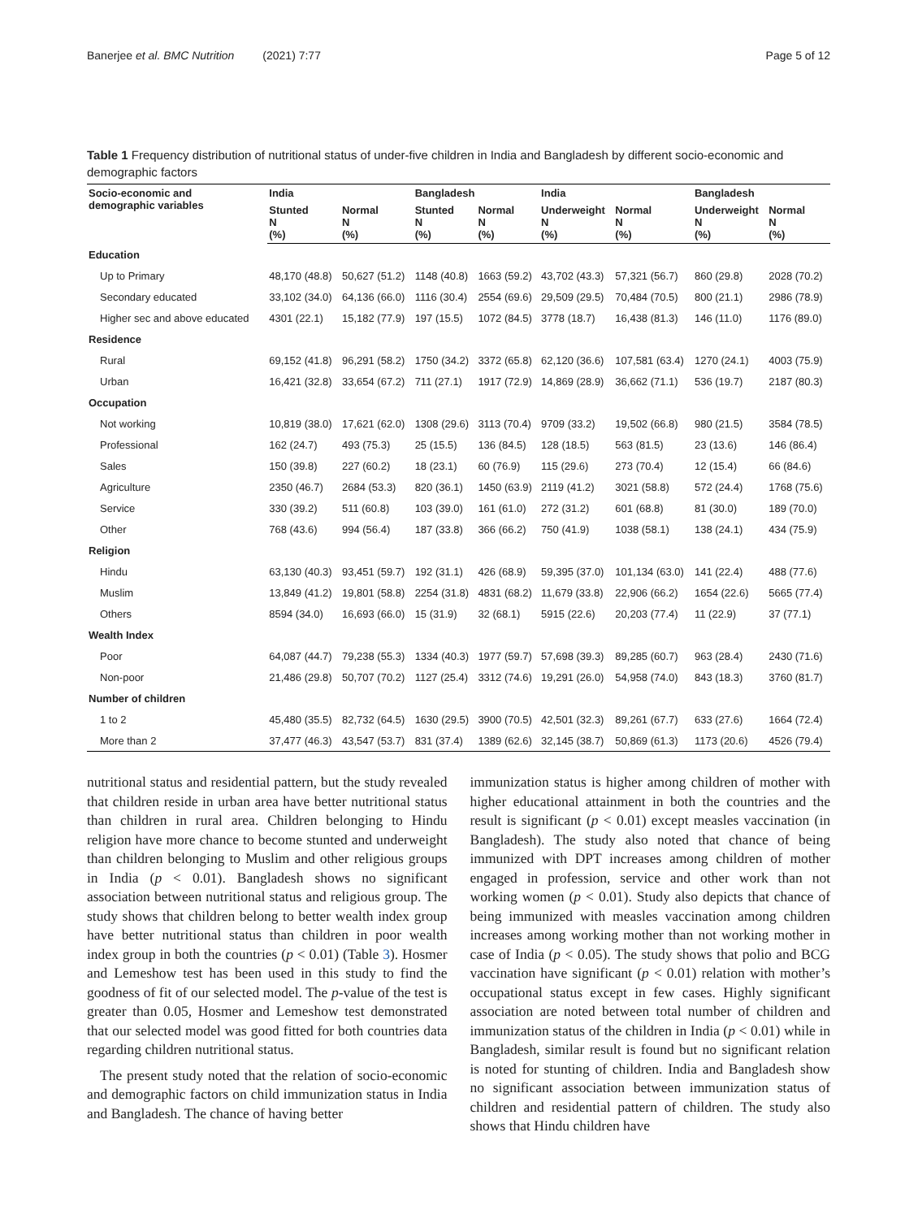Banerjee et al. BMC Nutrition (2021) 7:77 Page 5 of 12
Table 1 Frequency distribution of nutritional status of under-five children in India and Bangladesh by different socio-economic and demographic factors
| Socio-economic and demographic variables | India | | Bangladesh | | India | | Bangladesh | |
| --- | --- | --- | --- | --- | --- | --- | --- | --- |
| | Stunted N (%) | Normal N (%) | Stunted N (%) | Normal N (%) | Underweight N (%) | Normal N (%) | Underweight N (%) | Normal N (%) |
| Education | | | | | | | | |
| Up to Primary | 48,170 (48.8) | 50,627 (51.2) | 1148 (40.8) | 1663 (59.2) | 43,702 (43.3) | 57,321 (56.7) | 860 (29.8) | 2028 (70.2) |
| Secondary educated | 33,102 (34.0) | 64,136 (66.0) | 1116 (30.4) | 2554 (69.6) | 29,509 (29.5) | 70,484 (70.5) | 800 (21.1) | 2986 (78.9) |
| Higher sec and above educated | 4301 (22.1) | 15,182 (77.9) | 197 (15.5) | 1072 (84.5) | 3778 (18.7) | 16,438 (81.3) | 146 (11.0) | 1176 (89.0) |
| Residence | | | | | | | | |
| Rural | 69,152 (41.8) | 96,291 (58.2) | 1750 (34.2) | 3372 (65.8) | 62,120 (36.6) | 107,581 (63.4) | 1270 (24.1) | 4003 (75.9) |
| Urban | 16,421 (32.8) | 33,654 (67.2) | 711 (27.1) | 1917 (72.9) | 14,869 (28.9) | 36,662 (71.1) | 536 (19.7) | 2187 (80.3) |
| Occupation | | | | | | | | |
| Not working | 10,819 (38.0) | 17,621 (62.0) | 1308 (29.6) | 3113 (70.4) | 9709 (33.2) | 19,502 (66.8) | 980 (21.5) | 3584 (78.5) |
| Professional | 162 (24.7) | 493 (75.3) | 25 (15.5) | 136 (84.5) | 128 (18.5) | 563 (81.5) | 23 (13.6) | 146 (86.4) |
| Sales | 150 (39.8) | 227 (60.2) | 18 (23.1) | 60 (76.9) | 115 (29.6) | 273 (70.4) | 12 (15.4) | 66 (84.6) |
| Agriculture | 2350 (46.7) | 2684 (53.3) | 820 (36.1) | 1450 (63.9) | 2119 (41.2) | 3021 (58.8) | 572 (24.4) | 1768 (75.6) |
| Service | 330 (39.2) | 511 (60.8) | 103 (39.0) | 161 (61.0) | 272 (31.2) | 601 (68.8) | 81 (30.0) | 189 (70.0) |
| Other | 768 (43.6) | 994 (56.4) | 187 (33.8) | 366 (66.2) | 750 (41.9) | 1038 (58.1) | 138 (24.1) | 434 (75.9) |
| Religion | | | | | | | | |
| Hindu | 63,130 (40.3) | 93,451 (59.7) | 192 (31.1) | 426 (68.9) | 59,395 (37.0) | 101,134 (63.0) | 141 (22.4) | 488 (77.6) |
| Muslim | 13,849 (41.2) | 19,801 (58.8) | 2254 (31.8) | 4831 (68.2) | 11,679 (33.8) | 22,906 (66.2) | 1654 (22.6) | 5665 (77.4) |
| Others | 8594 (34.0) | 16,693 (66.0) | 15 (31.9) | 32 (68.1) | 5915 (22.6) | 20,203 (77.4) | 11 (22.9) | 37 (77.1) |
| Wealth Index | | | | | | | | |
| Poor | 64,087 (44.7) | 79,238 (55.3) | 1334 (40.3) | 1977 (59.7) | 57,698 (39.3) | 89,285 (60.7) | 963 (28.4) | 2430 (71.6) |
| Non-poor | 21,486 (29.8) | 50,707 (70.2) | 1127 (25.4) | 3312 (74.6) | 19,291 (26.0) | 54,958 (74.0) | 843 (18.3) | 3760 (81.7) |
| Number of children | | | | | | | | |
| 1 to 2 | 45,480 (35.5) | 82,732 (64.5) | 1630 (29.5) | 3900 (70.5) | 42,501 (32.3) | 89,261 (67.7) | 633 (27.6) | 1664 (72.4) |
| More than 2 | 37,477 (46.3) | 43,547 (53.7) | 831 (37.4) | 1389 (62.6) | 32,145 (38.7) | 50,869 (61.3) | 1173 (20.6) | 4526 (79.4) |
nutritional status and residential pattern, but the study revealed that children reside in urban area have better nutritional status than children in rural area. Children belonging to Hindu religion have more chance to become stunted and underweight than children belonging to Muslim and other religious groups in India (p < 0.01). Bangladesh shows no significant association between nutritional status and religious group. The study shows that children belong to better wealth index group have better nutritional status than children in poor wealth index group in both the countries (p < 0.01) (Table 3). Hosmer and Lemeshow test has been used in this study to find the goodness of fit of our selected model. The p-value of the test is greater than 0.05, Hosmer and Lemeshow test demonstrated that our selected model was good fitted for both countries data regarding children nutritional status.
The present study noted that the relation of socio-economic and demographic factors on child immunization status in India and Bangladesh. The chance of having better
immunization status is higher among children of mother with higher educational attainment in both the countries and the result is significant (p < 0.01) except measles vaccination (in Bangladesh). The study also noted that chance of being immunized with DPT increases among children of mother engaged in profession, service and other work than not working women (p < 0.01). Study also depicts that chance of being immunized with measles vaccination among children increases among working mother than not working mother in case of India (p < 0.05). The study shows that polio and BCG vaccination have significant (p < 0.01) relation with mother’s occupational status except in few cases. Highly significant association are noted between total number of children and immunization status of the children in India (p < 0.01) while in Bangladesh, similar result is found but no significant relation is noted for stunting of children. India and Bangladesh show no significant association between immunization status of children and residential pattern of children. The study also shows that Hindu children have